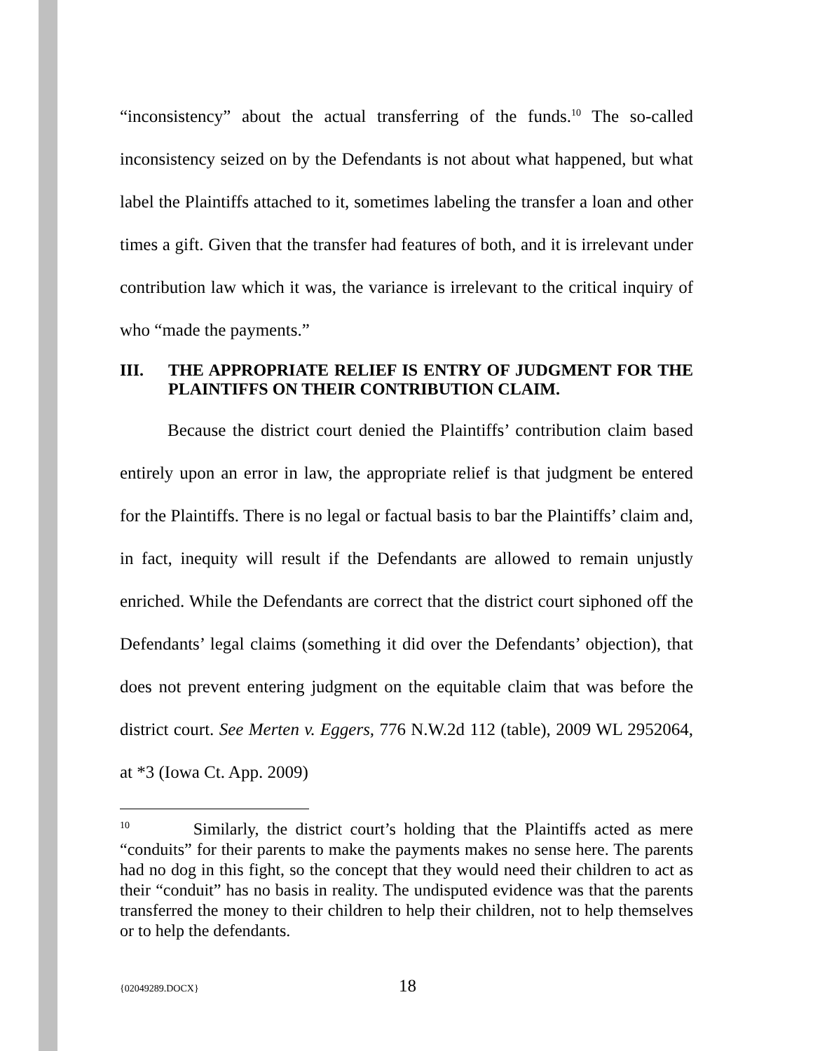“inconsistency” about the actual transferring of the funds.<sup>10</sup> The so-called inconsistency seized on by the Defendants is not about what happened, but what label the Plaintiffs attached to it, sometimes labeling the transfer a loan and other times a gift. Given that the transfer had features of both, and it is irrelevant under contribution law which it was, the variance is irrelevant to the critical inquiry of who “made the payments.”
III. THE APPROPRIATE RELIEF IS ENTRY OF JUDGMENT FOR THE PLAINTIFFS ON THEIR CONTRIBUTION CLAIM.
Because the district court denied the Plaintiffs’ contribution claim based entirely upon an error in law, the appropriate relief is that judgment be entered for the Plaintiffs. There is no legal or factual basis to bar the Plaintiffs’ claim and, in fact, inequity will result if the Defendants are allowed to remain unjustly enriched. While the Defendants are correct that the district court siphoned off the Defendants’ legal claims (something it did over the Defendants’ objection), that does not prevent entering judgment on the equitable claim that was before the district court. See Merten v. Eggers, 776 N.W.2d 112 (table), 2009 WL 2952064, at *3 (Iowa Ct. App. 2009)
<sup>10</sup> Similarly, the district court’s holding that the Plaintiffs acted as mere “conduits” for their parents to make the payments makes no sense here. The parents had no dog in this fight, so the concept that they would need their children to act as their “conduit” has no basis in reality. The undisputed evidence was that the parents transferred the money to their children to help their children, not to help themselves or to help the defendants.
{02049289.DOCX} 18